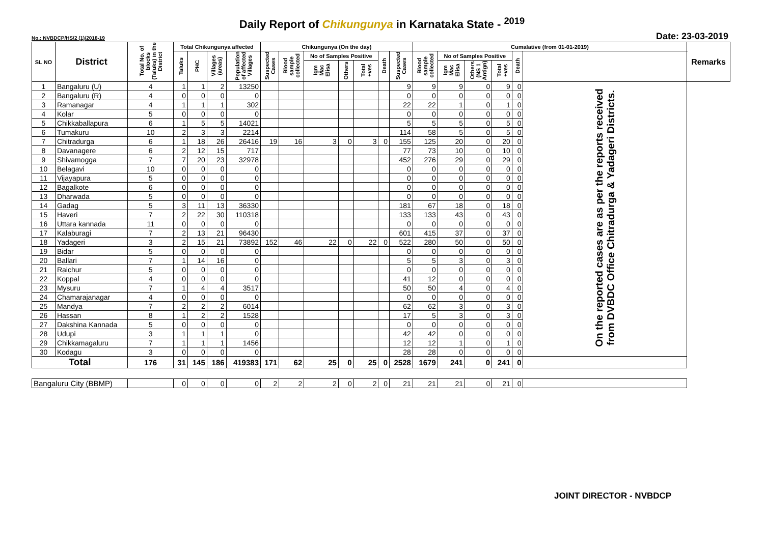Daily Report of Chikungunya in Karnataka State - <sup>2019</sup>
No.: NVBDCP/HS/2 (1)/2018-19 Date: 23-03-2019
| SL NO | District | Total No. of blocks (Taluks) in the District | Total Chikungunya affected | | | | Chikungunya (On the day) | | | | | | | Cumalative (from 01-01-2019) | | | | | | Remarks |
| --- | --- | --- | --- | --- | --- | --- | --- | --- | --- | --- | --- | --- | --- | --- | --- | --- | --- | --- | --- | --- |
| | | | Taluks | PHC | Villages (areas) | Population of affected Villages | Suspected Cases | Blood sample collected | No of Samples Positive | | | Death | Suspected Cases | Blood sample collected | No of Samples Positive | | | Death | | |
| | | | | | | | | | Igm Mac Elisa | Others | Total +ves | | | | Igm Mac Elisa | Others (NS 1 Antign) | Total +ves | | | |
| 1 | Bangaluru (U) | 4 | 1 | 1 | 2 | 13250 | | | | | | | 9 | 9 | 9 | 0 | 9 | 0 | On the reported cases are as per the reports received from DVBDC Office Chitradurga & Yadageri Districts. | |
| 2 | Bangaluru (R) | 4 | 0 | 0 | 0 | 0 | | | | | | | 0 | 0 | 0 | 0 | 0 | 0 | | |
| 3 | Ramanagar | 4 | 1 | 1 | 1 | 302 | | | | | | | 22 | 22 | 1 | 0 | 1 | 0 | | |
| 4 | Kolar | 5 | 0 | 0 | 0 | 0 | | | | | | | 0 | 0 | 0 | 0 | 0 | 0 | | |
| 5 | Chikkaballapura | 6 | 1 | 5 | 5 | 14021 | | | | | | | 5 | 5 | 5 | 0 | 5 | 0 | | |
| 6 | Tumakuru | 10 | 2 | 3 | 3 | 2214 | | | | | | | 114 | 58 | 5 | 0 | 5 | 0 | | |
| 7 | Chitradurga | 6 | 1 | 18 | 26 | 26416 | 19 | 16 | 3 | 0 | 3 | 0 | 155 | 125 | 20 | 0 | 20 | 0 | | |
| 8 | Davanagere | 6 | 2 | 12 | 15 | 717 | | | | | | | 77 | 73 | 10 | 0 | 10 | 0 | | |
| 9 | Shivamogga | 7 | 7 | 20 | 23 | 32978 | | | | | | | 452 | 276 | 29 | 0 | 29 | 0 | | |
| 10 | Belagavi | 10 | 0 | 0 | 0 | 0 | | | | | | | 0 | 0 | 0 | 0 | 0 | 0 | | |
| 11 | Vijayapura | 5 | 0 | 0 | 0 | 0 | | | | | | | 0 | 0 | 0 | 0 | 0 | 0 | | |
| 12 | Bagalkote | 6 | 0 | 0 | 0 | 0 | | | | | | | 0 | 0 | 0 | 0 | 0 | 0 | | |
| 13 | Dharwada | 5 | 0 | 0 | 0 | 0 | | | | | | | 0 | 0 | 0 | 0 | 0 | 0 | | |
| 14 | Gadag | 5 | 3 | 11 | 13 | 36330 | | | | | | | 181 | 67 | 18 | 0 | 18 | 0 | | |
| 15 | Haveri | 7 | 2 | 22 | 30 | 110318 | | | | | | | 133 | 133 | 43 | 0 | 43 | 0 | | |
| 16 | Uttara kannada | 11 | 0 | 0 | 0 | 0 | | | | | | | 0 | 0 | 0 | 0 | 0 | 0 | | |
| 17 | Kalaburagi | 7 | 2 | 13 | 21 | 96430 | | | | | | | 601 | 415 | 37 | 0 | 37 | 0 | | |
| 18 | Yadageri | 3 | 2 | 15 | 21 | 73892 | 152 | 46 | 22 | 0 | 22 | 0 | 522 | 280 | 50 | 0 | 50 | 0 | | |
| 19 | Bidar | 5 | 0 | 0 | 0 | 0 | | | | | | | 0 | 0 | 0 | 0 | 0 | 0 | | |
| 20 | Ballari | 7 | 1 | 14 | 16 | 0 | | | | | | | 5 | 5 | 3 | 0 | 3 | 0 | | |
| 21 | Raichur | 5 | 0 | 0 | 0 | 0 | | | | | | | 0 | 0 | 0 | 0 | 0 | 0 | | |
| 22 | Koppal | 4 | 0 | 0 | 0 | 0 | | | | | | | 41 | 12 | 0 | 0 | 0 | 0 | | |
| 23 | Mysuru | 7 | 1 | 4 | 4 | 3517 | | | | | | | 50 | 50 | 4 | 0 | 4 | 0 | | |
| 24 | Chamarajanagar | 4 | 0 | 0 | 0 | 0 | | | | | | | 0 | 0 | 0 | 0 | 0 | 0 | | |
| 25 | Mandya | 7 | 2 | 2 | 2 | 6014 | | | | | | | 62 | 62 | 3 | 0 | 3 | 0 | | |
| 26 | Hassan | 8 | 1 | 2 | 2 | 1528 | | | | | | | 17 | 5 | 3 | 0 | 3 | 0 | | |
| 27 | Dakshina Kannada | 5 | 0 | 0 | 0 | 0 | | | | | | | 0 | 0 | 0 | 0 | 0 | 0 | | |
| 28 | Udupi | 3 | 1 | 1 | 1 | 0 | | | | | | | 42 | 42 | 0 | 0 | 0 | 0 | | |
| 29 | Chikkamagaluru | 7 | 1 | 1 | 1 | 1456 | | | | | | | 12 | 12 | 1 | 0 | 1 | 0 | | |
| 30 | Kodagu | 3 | 0 | 0 | 0 | 0 | | | | | | | 28 | 28 | 0 | 0 | 0 | 0 | | |
| Total | | 176 | 31 | 145 | 186 | 419383 | 171 | 62 | 25 | 0 | 25 | 0 | 2528 | 1679 | 241 | 0 | 241 | 0 | | |
| Bangaluru City (BBMP) | | | 0 | 0 | 0 | 0 | 2 | 2 | 2 | 0 | 2 | 0 | 21 | 21 | 21 | 0 | 21 | 0 | | |
JOINT DIRECTOR - NVBDCP